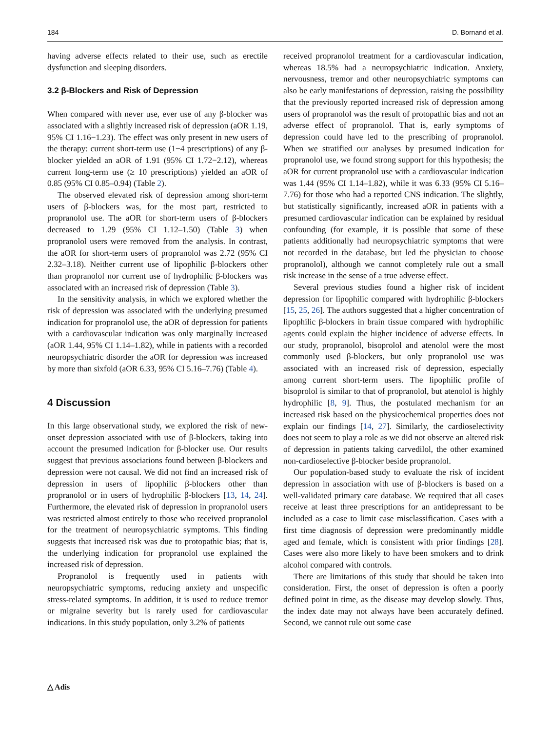184 D. Bornand et al.
having adverse effects related to their use, such as erectile dysfunction and sleeping disorders.
3.2 β‑Blockers and Risk of Depression
When compared with never use, ever use of any β-blocker was associated with a slightly increased risk of depression (aOR 1.19, 95% CI 1.16−1.23). The effect was only present in new users of the therapy: current short-term use (1−4 prescriptions) of any β-blocker yielded an aOR of 1.91 (95% CI 1.72−2.12), whereas current long-term use (≥ 10 prescriptions) yielded an aOR of 0.85 (95% CI 0.85–0.94) (Table 2).
The observed elevated risk of depression among short-term users of β-blockers was, for the most part, restricted to propranolol use. The aOR for short-term users of β-blockers decreased to 1.29 (95% CI 1.12–1.50) (Table 3) when propranolol users were removed from the analysis. In contrast, the aOR for short-term users of propranolol was 2.72 (95% CI 2.32–3.18). Neither current use of lipophilic β-blockers other than propranolol nor current use of hydrophilic β-blockers was associated with an increased risk of depression (Table 3).
In the sensitivity analysis, in which we explored whether the risk of depression was associated with the underlying presumed indication for propranolol use, the aOR of depression for patients with a cardiovascular indication was only marginally increased (aOR 1.44, 95% CI 1.14–1.82), while in patients with a recorded neuropsychiatric disorder the aOR for depression was increased by more than sixfold (aOR 6.33, 95% CI 5.16–7.76) (Table 4).
4 Discussion
In this large observational study, we explored the risk of new-onset depression associated with use of β-blockers, taking into account the presumed indication for β-blocker use. Our results suggest that previous associations found between β-blockers and depression were not causal. We did not find an increased risk of depression in users of lipophilic β-blockers other than propranolol or in users of hydrophilic β-blockers [13, 14, 24]. Furthermore, the elevated risk of depression in propranolol users was restricted almost entirely to those who received propranolol for the treatment of neuropsychiatric symptoms. This finding suggests that increased risk was due to protopathic bias; that is, the underlying indication for propranolol use explained the increased risk of depression.
Propranolol is frequently used in patients with neuropsychiatric symptoms, reducing anxiety and unspecific stress-related symptoms. In addition, it is used to reduce tremor or migraine severity but is rarely used for cardiovascular indications. In this study population, only 3.2% of patients
received propranolol treatment for a cardiovascular indication, whereas 18.5% had a neuropsychiatric indication. Anxiety, nervousness, tremor and other neuropsychiatric symptoms can also be early manifestations of depression, raising the possibility that the previously reported increased risk of depression among users of propranolol was the result of protopathic bias and not an adverse effect of propranolol. That is, early symptoms of depression could have led to the prescribing of propranolol. When we stratified our analyses by presumed indication for propranolol use, we found strong support for this hypothesis; the aOR for current propranolol use with a cardiovascular indication was 1.44 (95% CI 1.14–1.82), while it was 6.33 (95% CI 5.16–7.76) for those who had a reported CNS indication. The slightly, but statistically significantly, increased aOR in patients with a presumed cardiovascular indication can be explained by residual confounding (for example, it is possible that some of these patients additionally had neuropsychiatric symptoms that were not recorded in the database, but led the physician to choose propranolol), although we cannot completely rule out a small risk increase in the sense of a true adverse effect.
Several previous studies found a higher risk of incident depression for lipophilic compared with hydrophilic β-blockers [15, 25, 26]. The authors suggested that a higher concentration of lipophilic β-blockers in brain tissue compared with hydrophilic agents could explain the higher incidence of adverse effects. In our study, propranolol, bisoprolol and atenolol were the most commonly used β-blockers, but only propranolol use was associated with an increased risk of depression, especially among current short-term users. The lipophilic profile of bisoprolol is similar to that of propranolol, but atenolol is highly hydrophilic [8, 9]. Thus, the postulated mechanism for an increased risk based on the physicochemical properties does not explain our findings [14, 27]. Similarly, the cardioselectivity does not seem to play a role as we did not observe an altered risk of depression in patients taking carvedilol, the other examined non-cardioselective β-blocker beside propranolol.
Our population-based study to evaluate the risk of incident depression in association with use of β-blockers is based on a well-validated primary care database. We required that all cases receive at least three prescriptions for an antidepressant to be included as a case to limit case misclassification. Cases with a first time diagnosis of depression were predominantly middle aged and female, which is consistent with prior findings [28]. Cases were also more likely to have been smokers and to drink alcohol compared with controls.
There are limitations of this study that should be taken into consideration. First, the onset of depression is often a poorly defined point in time, as the disease may develop slowly. Thus, the index date may not always have been accurately defined. Second, we cannot rule out some case
△ Adis